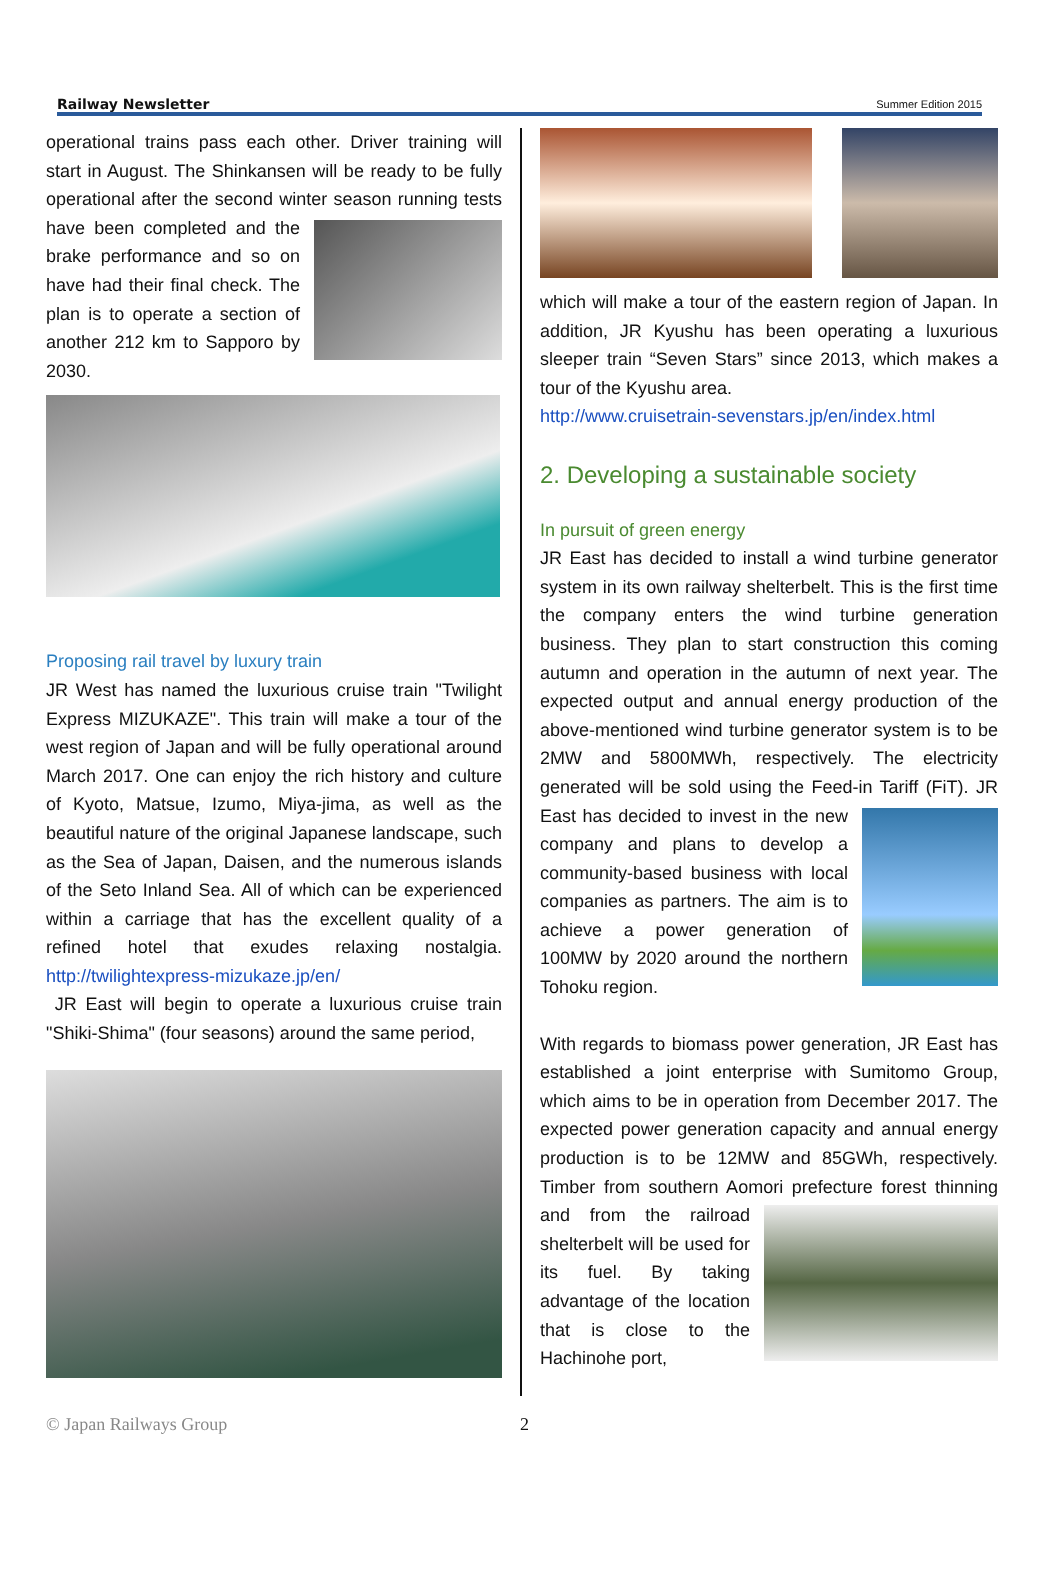Railway Newsletter Summer Edition 2015
operational trains pass each other. Driver training will start in August. The Shinkansen will be ready to be fully operational after the second winter season running tests have been completed and the brake performance and so on have had their final check. The plan is to operate a section of another 212 km to Sapporo by 2030.
Proposing rail travel by luxury train
JR West has named the luxurious cruise train "Twilight Express MIZUKAZE". This train will make a tour of the west region of Japan and will be fully operational around March 2017. One can enjoy the rich history and culture of Kyoto, Matsue, Izumo, Miya-jima, as well as the beautiful nature of the original Japanese landscape, such as the Sea of Japan, Daisen, and the numerous islands of the Seto Inland Sea. All of which can be experienced within a carriage that has the excellent quality of a refined hotel that exudes relaxing nostalgia. http://twilightexpress-mizukaze.jp/en/
JR East will begin to operate a luxurious cruise train "Shiki-Shima" (four seasons) around the same period,
which will make a tour of the eastern region of Japan. In addition, JR Kyushu has been operating a luxurious sleeper train “Seven Stars” since 2013, which makes a tour of the Kyushu area.
http://www.cruisetrain-sevenstars.jp/en/index.html
2. Developing a sustainable society
In pursuit of green energy
JR East has decided to install a wind turbine generator system in its own railway shelterbelt. This is the first time the company enters the wind turbine generation business. They plan to start construction this coming autumn and operation in the autumn of next year. The expected output and annual energy production of the above-mentioned wind turbine generator system is to be 2MW and 5800MWh, respectively. The electricity generated will be sold using the Feed-in Tariff (FiT). JR East has decided to invest in the new company and plans to develop a community-based business with local companies as partners. The aim is to achieve a power generation of 100MW by 2020 around the northern Tohoku region.
With regards to biomass power generation, JR East has established a joint enterprise with Sumitomo Group, which aims to be in operation from December 2017. The expected power generation capacity and annual energy production is to be 12MW and 85GWh, respectively. Timber from southern Aomori prefecture forest thinning and from the railroad shelterbelt will be used for its fuel. By taking advantage of the location that is close to the Hachinohe port,
© Japan Railways Group 2